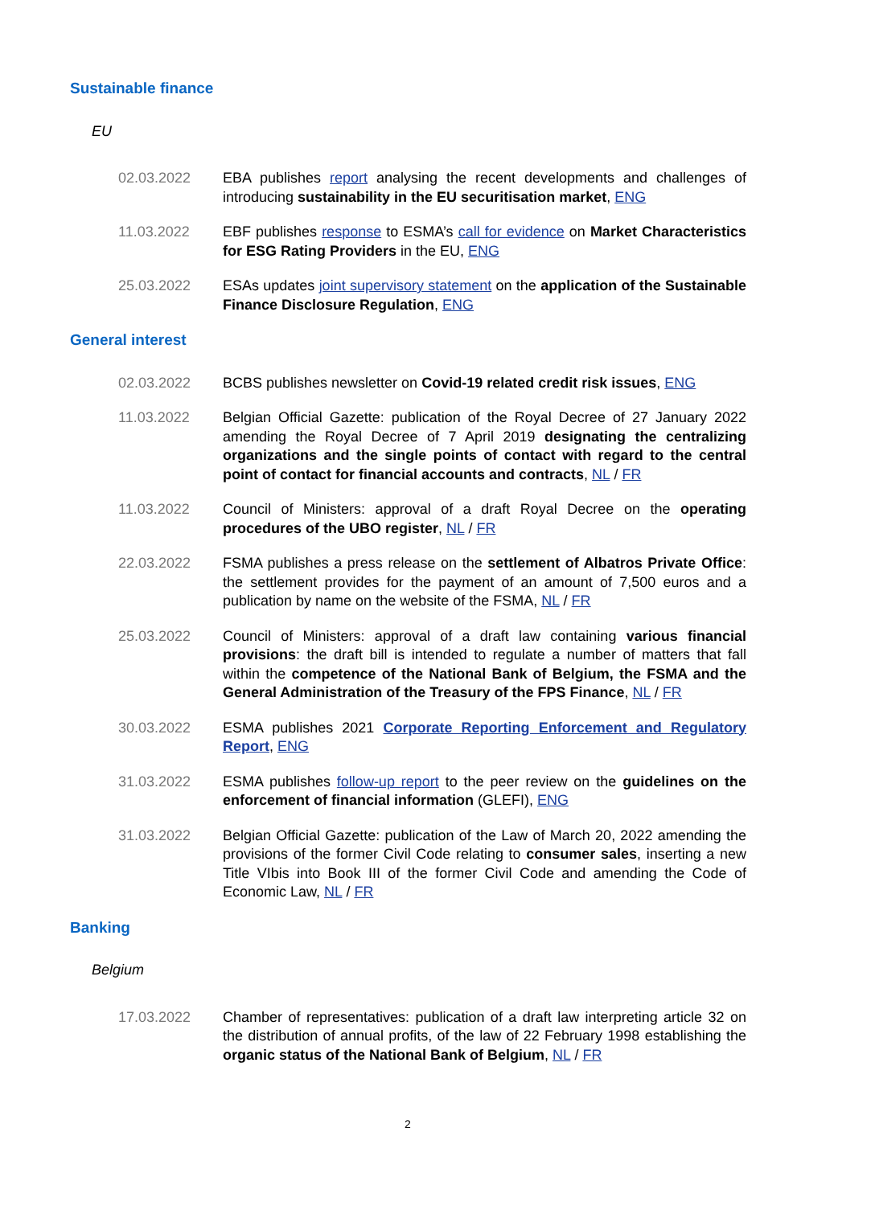Sustainable finance
EU
02.03.2022 EBA publishes report analysing the recent developments and challenges of introducing sustainability in the EU securitisation market, ENG
11.03.2022 EBF publishes response to ESMA’s call for evidence on Market Characteristics for ESG Rating Providers in the EU, ENG
25.03.2022 ESAs updates joint supervisory statement on the application of the Sustainable Finance Disclosure Regulation, ENG
General interest
02.03.2022 BCBS publishes newsletter on Covid-19 related credit risk issues, ENG
11.03.2022 Belgian Official Gazette: publication of the Royal Decree of 27 January 2022 amending the Royal Decree of 7 April 2019 designating the centralizing organizations and the single points of contact with regard to the central point of contact for financial accounts and contracts, NL / FR
11.03.2022 Council of Ministers: approval of a draft Royal Decree on the operating procedures of the UBO register, NL / FR
22.03.2022 FSMA publishes a press release on the settlement of Albatros Private Office: the settlement provides for the payment of an amount of 7,500 euros and a publication by name on the website of the FSMA, NL / FR
25.03.2022 Council of Ministers: approval of a draft law containing various financial provisions: the draft bill is intended to regulate a number of matters that fall within the competence of the National Bank of Belgium, the FSMA and the General Administration of the Treasury of the FPS Finance, NL / FR
30.03.2022 ESMA publishes 2021 Corporate Reporting Enforcement and Regulatory Report, ENG
31.03.2022 ESMA publishes follow-up report to the peer review on the guidelines on the enforcement of financial information (GLEFI), ENG
31.03.2022 Belgian Official Gazette: publication of the Law of March 20, 2022 amending the provisions of the former Civil Code relating to consumer sales, inserting a new Title VIbis into Book III of the former Civil Code and amending the Code of Economic Law, NL / FR
Banking
Belgium
17.03.2022 Chamber of representatives: publication of a draft law interpreting article 32 on the distribution of annual profits, of the law of 22 February 1998 establishing the organic status of the National Bank of Belgium, NL / FR
2